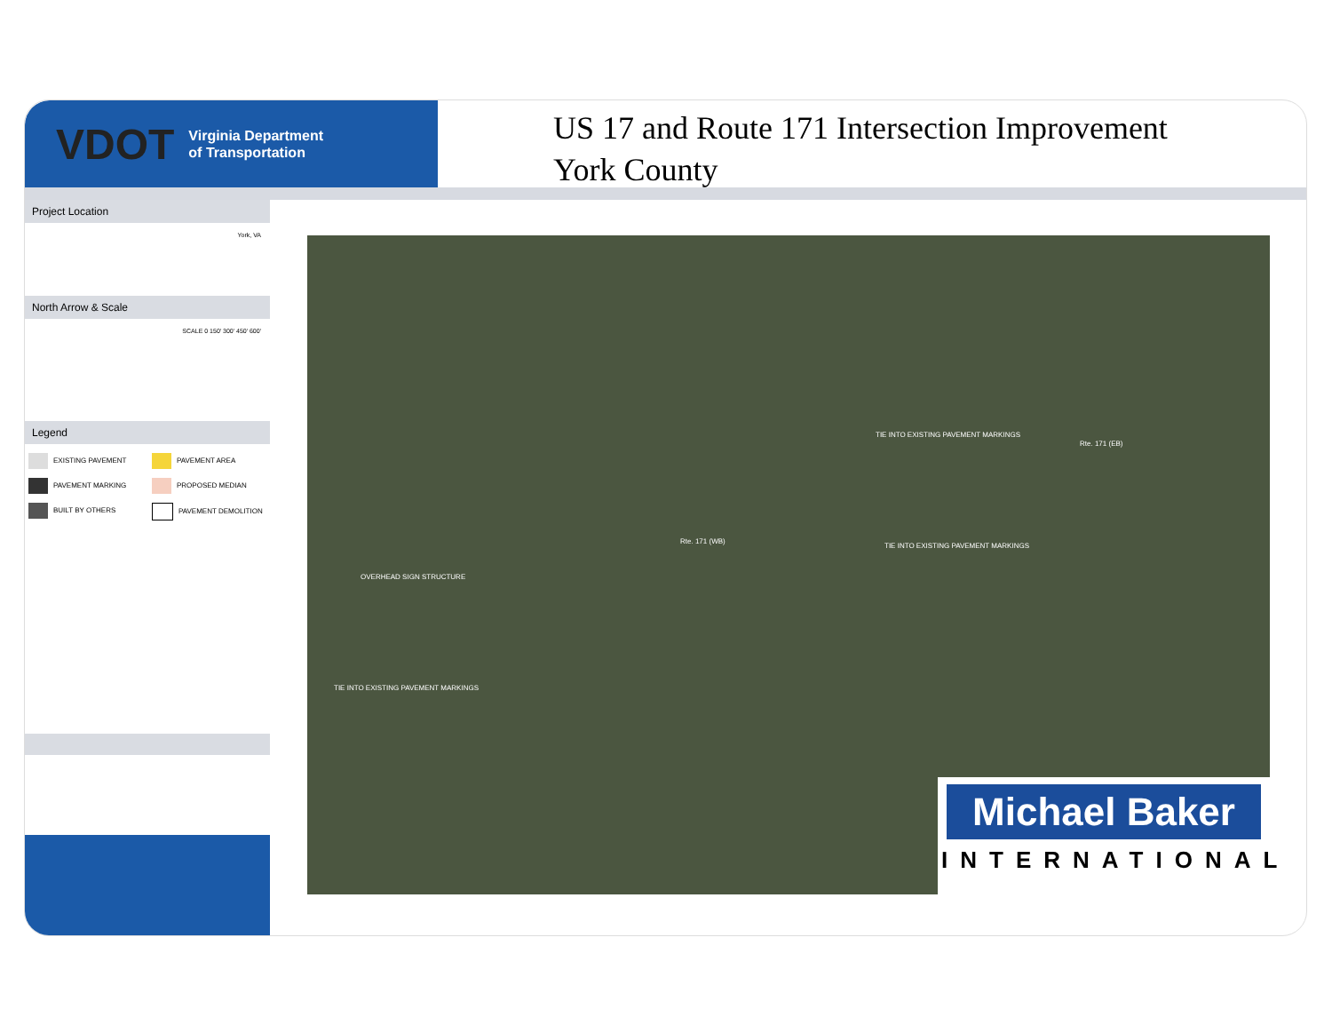VDOT Virginia Department
of Transportation
US 17 and Route 171 Intersection Improvement
York County
Project Location
York, VA
North Arrow & Scale
SCALE 0 150' 300' 450' 600'
Legend
EXISTING PAVEMENT
PAVEMENT AREA
PAVEMENT MARKING
PROPOSED MEDIAN
BUILT BY OTHERS
PAVEMENT DEMOLITION
OVERHEAD SIGN STRUCTURE
Rte. 171 (WB)
TIE INTO EXISTING PAVEMENT MARKINGS
Rte. 171 (EB)
TIE INTO EXISTING PAVEMENT MARKINGS
TIE INTO EXISTING PAVEMENT MARKINGS
Michael Baker
INTERNATIONAL